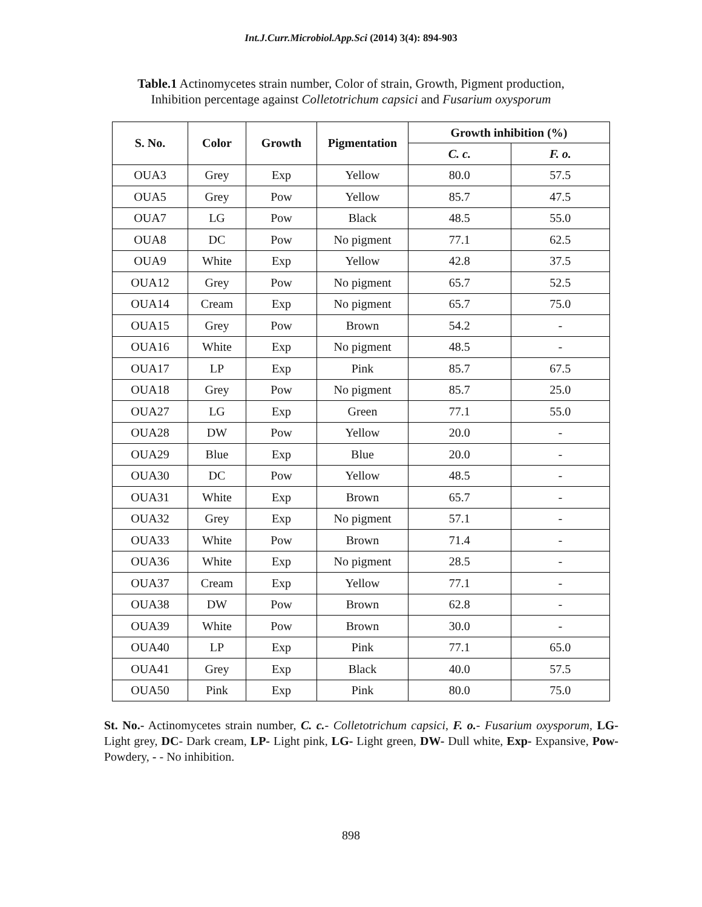Int.J.Curr.Microbiol.App.Sci (2014) 3(4): 894-903
Table.1 Actinomycetes strain number, Color of strain, Growth, Pigment production,
Inhibition percentage against Colletotrichum capsici and Fusarium oxysporum
| S. No. | Color | Growth | Pigmentation | Growth inhibition (%) | |
| --- | --- | --- | --- | --- | --- |
| | | | | C. c. | F. o. |
| OUA3 | Grey | Exp | Yellow | 80.0 | 57.5 |
| OUA5 | Grey | Pow | Yellow | 85.7 | 47.5 |
| OUA7 | LG | Pow | Black | 48.5 | 55.0 |
| OUA8 | DC | Pow | No pigment | 77.1 | 62.5 |
| OUA9 | White | Exp | Yellow | 42.8 | 37.5 |
| OUA12 | Grey | Pow | No pigment | 65.7 | 52.5 |
| OUA14 | Cream | Exp | No pigment | 65.7 | 75.0 |
| OUA15 | Grey | Pow | Brown | 54.2 | - |
| OUA16 | White | Exp | No pigment | 48.5 | - |
| OUA17 | LP | Exp | Pink | 85.7 | 67.5 |
| OUA18 | Grey | Pow | No pigment | 85.7 | 25.0 |
| OUA27 | LG | Exp | Green | 77.1 | 55.0 |
| OUA28 | DW | Pow | Yellow | 20.0 | - |
| OUA29 | Blue | Exp | Blue | 20.0 | - |
| OUA30 | DC | Pow | Yellow | 48.5 | - |
| OUA31 | White | Exp | Brown | 65.7 | - |
| OUA32 | Grey | Exp | No pigment | 57.1 | - |
| OUA33 | White | Pow | Brown | 71.4 | - |
| OUA36 | White | Exp | No pigment | 28.5 | - |
| OUA37 | Cream | Exp | Yellow | 77.1 | - |
| OUA38 | DW | Pow | Brown | 62.8 | - |
| OUA39 | White | Pow | Brown | 30.0 | - |
| OUA40 | LP | Exp | Pink | 77.1 | 65.0 |
| OUA41 | Grey | Exp | Black | 40.0 | 57.5 |
| OUA50 | Pink | Exp | Pink | 80.0 | 75.0 |
St. No.- Actinomycetes strain number, C. c.- Colletotrichum capsici, F. o.- Fusarium oxysporum, LG- Light grey, DC- Dark cream, LP- Light pink, LG- Light green, DW- Dull white, Exp- Expansive, Pow- Powdery, - - No inhibition.
898